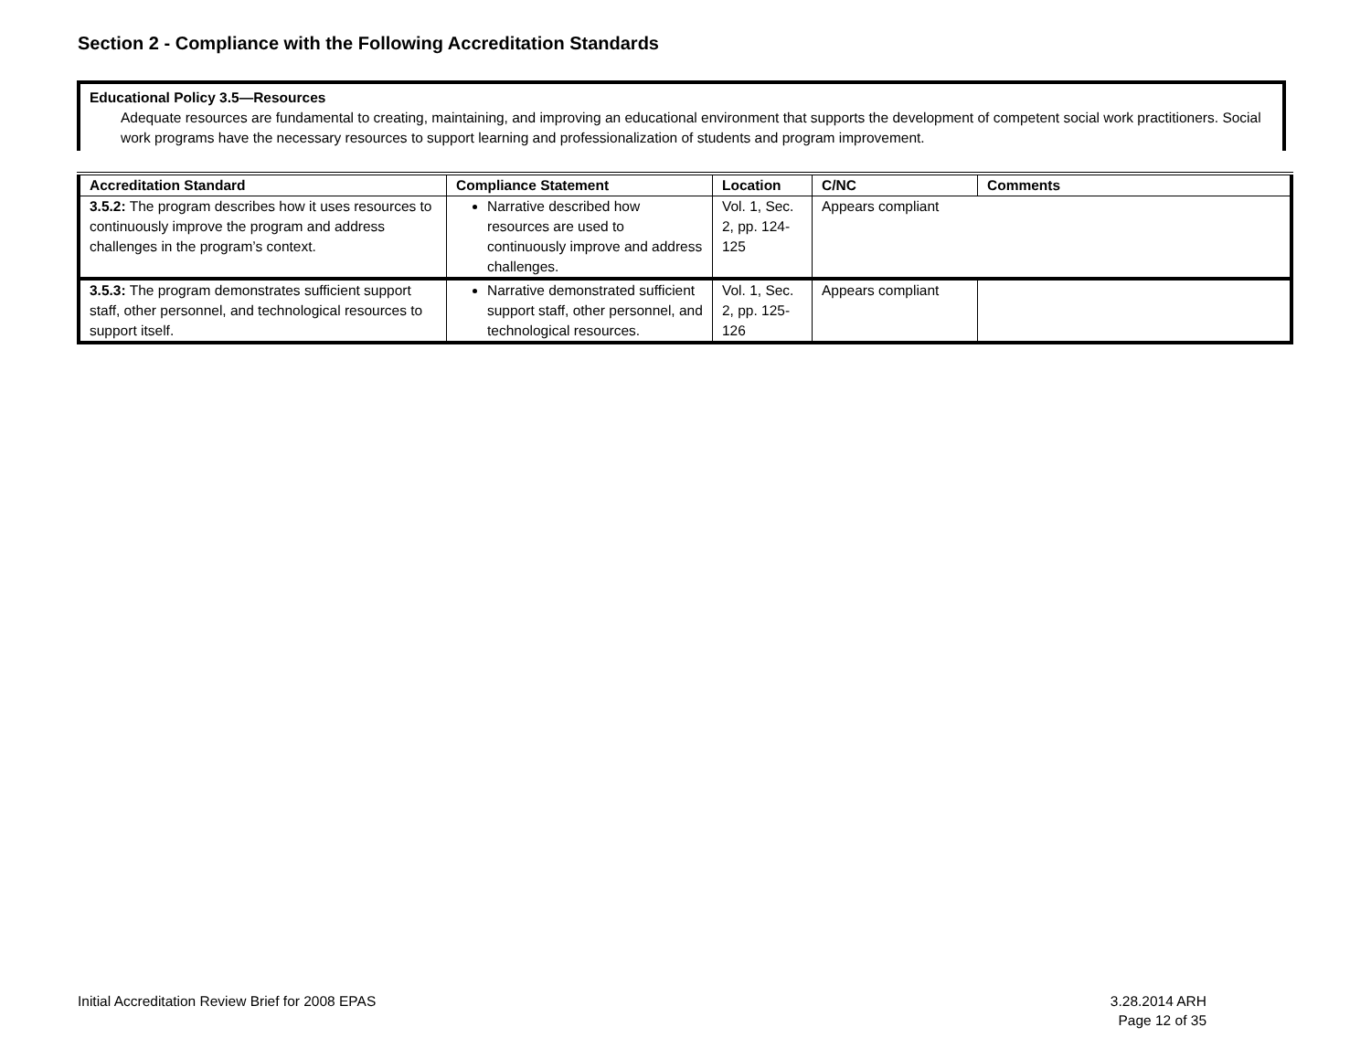Section 2 - Compliance with the Following Accreditation Standards
Educational Policy 3.5—Resources
Adequate resources are fundamental to creating, maintaining, and improving an educational environment that supports the development of competent social work practitioners. Social work programs have the necessary resources to support learning and professionalization of students and program improvement.
| Accreditation Standard | Compliance Statement | Location | C/NC | Comments |
| --- | --- | --- | --- | --- |
| 3.5.2: The program describes how it uses resources to continuously improve the program and address challenges in the program’s context. | Narrative described how resources are used to continuously improve and address challenges. | Vol. 1, Sec. 2, pp. 124-125 | Appears compliant | |
| 3.5.3: The program demonstrates sufficient support staff, other personnel, and technological resources to support itself. | Narrative demonstrated sufficient support staff, other personnel, and technological resources. | Vol. 1, Sec. 2, pp. 125-126 | Appears compliant | |
Initial Accreditation Review Brief for 2008 EPAS
3.28.2014 ARH
Page 12 of 35